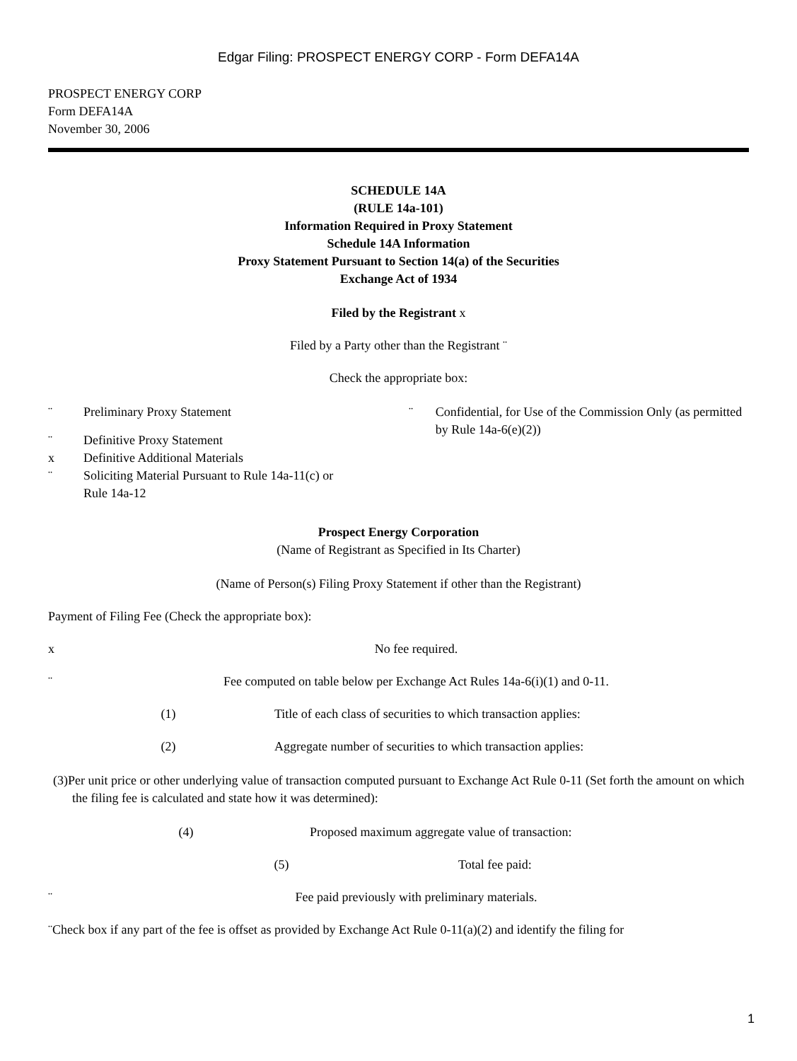Edgar Filing: PROSPECT ENERGY CORP - Form DEFA14A
PROSPECT ENERGY CORP
Form DEFA14A
November 30, 2006
SCHEDULE 14A
(RULE 14a-101)
Information Required in Proxy Statement
Schedule 14A Information
Proxy Statement Pursuant to Section 14(a) of the Securities
Exchange Act of 1934
Filed by the Registrant x
Filed by a Party other than the Registrant ¨
Check the appropriate box:
¨ Preliminary Proxy Statement
¨ Definitive Proxy Statement
x Definitive Additional Materials
¨ Soliciting Material Pursuant to Rule 14a-11(c) or
Rule 14a-12
¨ Confidential, for Use of the Commission Only (as permitted by Rule 14a-6(e)(2))
Prospect Energy Corporation
(Name of Registrant as Specified in Its Charter)
(Name of Person(s) Filing Proxy Statement if other than the Registrant)
Payment of Filing Fee (Check the appropriate box):
x No fee required.
¨ Fee computed on table below per Exchange Act Rules 14a-6(i)(1) and 0-11.
(1) Title of each class of securities to which transaction applies:
(2) Aggregate number of securities to which transaction applies:
(3)Per unit price or other underlying value of transaction computed pursuant to Exchange Act Rule 0-11 (Set forth the amount on which the filing fee is calculated and state how it was determined):
(4) Proposed maximum aggregate value of transaction:
(5) Total fee paid:
¨ Fee paid previously with preliminary materials.
¨Check box if any part of the fee is offset as provided by Exchange Act Rule 0-11(a)(2) and identify the filing for
1